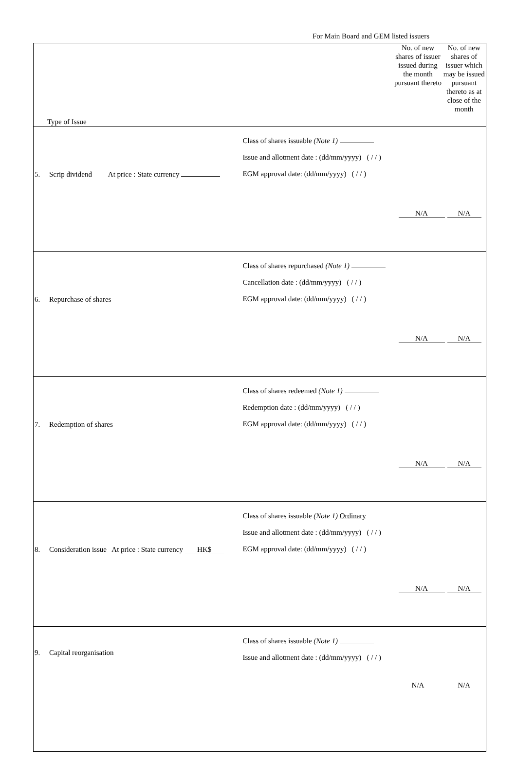For Main Board and GEM listed issuers
| Type of Issue | | No. of new shares of issuer issued during the month pursuant thereto | No. of new shares of issuer which may be issued pursuant thereto as at close of the month |
| --- | --- | --- | --- |
| 5. Scrip dividend At price : State currency | Class of shares issuable (Note 1) Issue and allotment date : (dd/mm/yyyy) ( / / ) EGM approval date: (dd/mm/yyyy) ( / / ) | N/A | N/A |
| 6. Repurchase of shares | Class of shares repurchased (Note 1) Cancellation date : (dd/mm/yyyy) ( / / ) EGM approval date: (dd/mm/yyyy) ( / / ) | N/A | N/A |
| 7. Redemption of shares | Class of shares redeemed (Note 1) Redemption date : (dd/mm/yyyy) ( / / ) EGM approval date: (dd/mm/yyyy) ( / / ) | N/A | N/A |
| 8. Consideration issue At price : State currency HK$ | Class of shares issuable (Note 1) Ordinary Issue and allotment date : (dd/mm/yyyy) ( / / ) EGM approval date: (dd/mm/yyyy) ( / / ) | N/A | N/A |
| 9. Capital reorganisation | Class of shares issuable (Note 1) Issue and allotment date : (dd/mm/yyyy) ( / / ) | N/A | N/A |